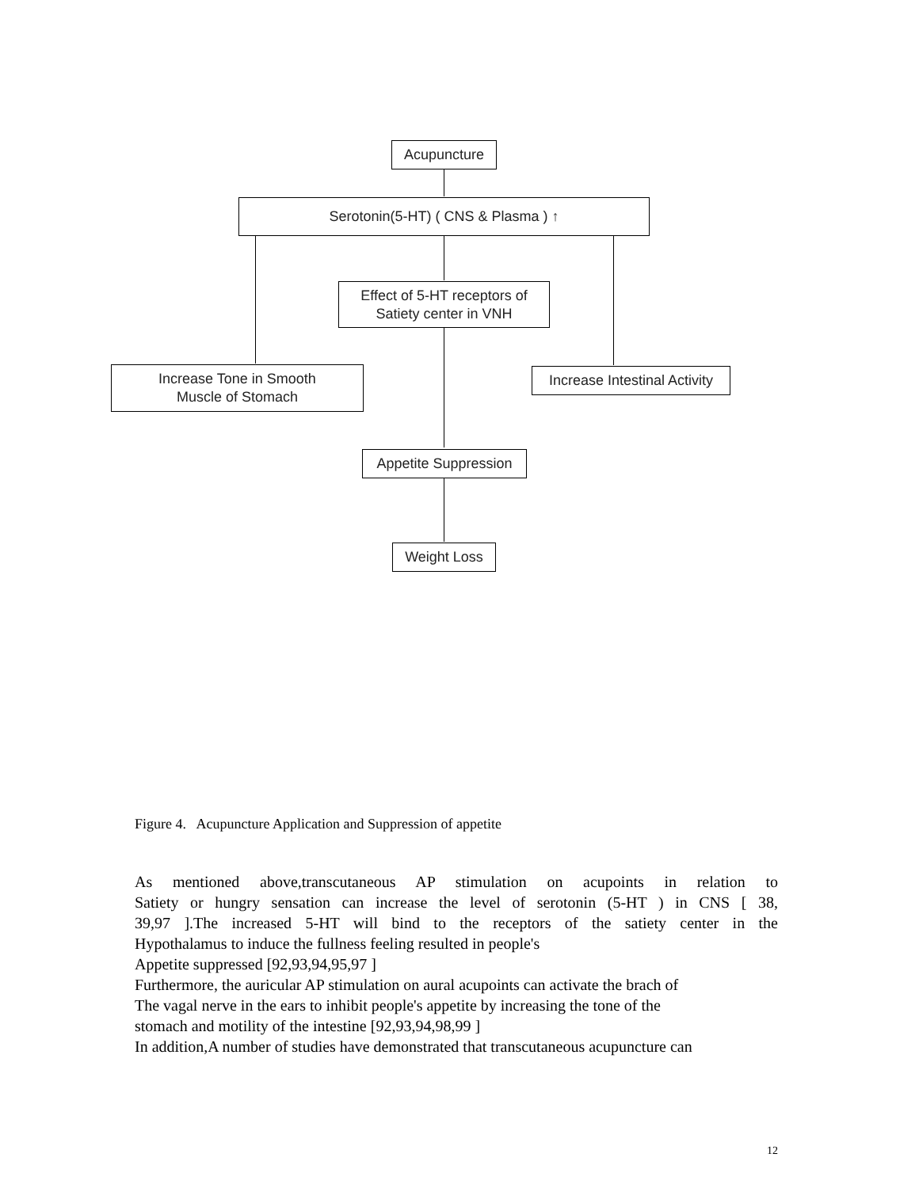Acupuncture
Serotonin(5-HT) ( CNS & Plasma ) ↑
Effect of 5-HT receptors of
Satiety center in VNH
Increase Tone in Smooth
Muscle of Stomach
Increase Intestinal Activity
Appetite Suppression
Weight Loss
Figure 4. Acupuncture Application and Suppression of appetite
As mentioned above,transcutaneous AP stimulation on acupoints in relation to
Satiety or hungry sensation can increase the level of serotonin (5-HT ) in CNS [ 38,
39,97 ].The increased 5-HT will bind to the receptors of the satiety center in the
Hypothalamus to induce the fullness feeling resulted in people's
Appetite suppressed [92,93,94,95,97 ]
Furthermore, the auricular AP stimulation on aural acupoints can activate the brach of
The vagal nerve in the ears to inhibit people's appetite by increasing the tone of the
stomach and motility of the intestine [92,93,94,98,99 ]
In addition,A number of studies have demonstrated that transcutaneous acupuncture can
12